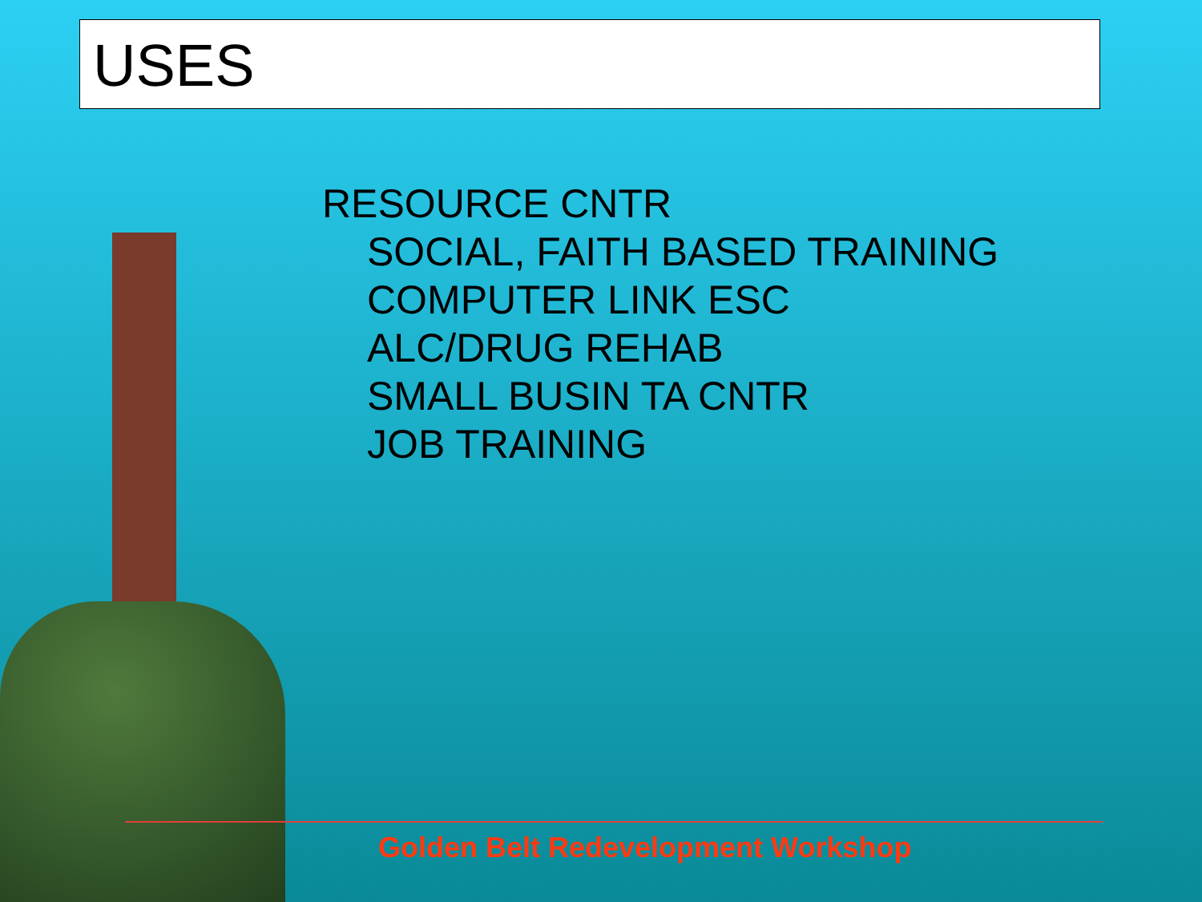USES
RESOURCE CNTR
SOCIAL, FAITH BASED TRAINING
COMPUTER LINK ESC
ALC/DRUG REHAB
SMALL BUSIN TA CNTR
JOB TRAINING
Golden Belt Redevelopment Workshop